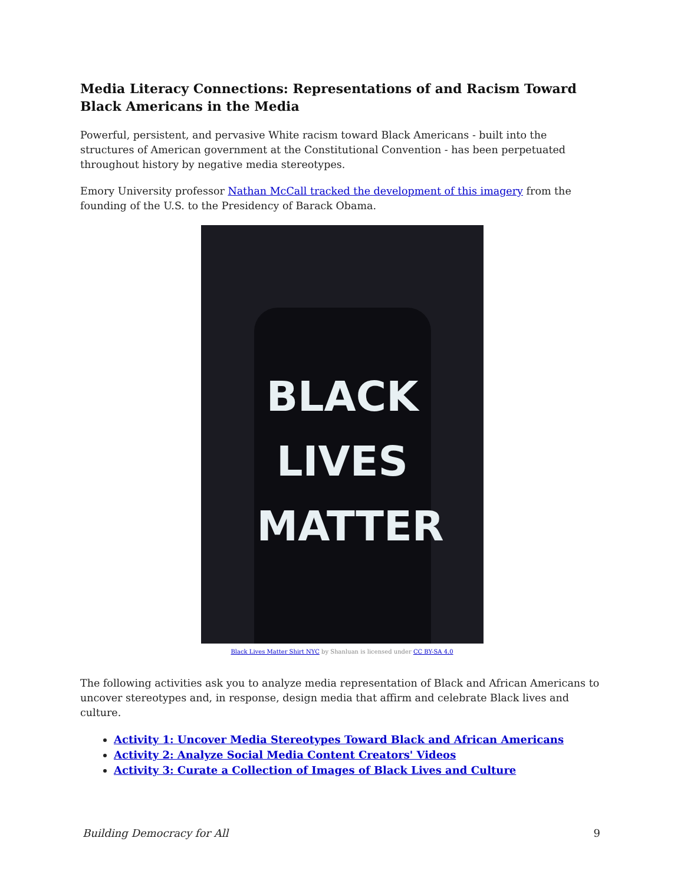Media Literacy Connections: Representations of and Racism Toward Black Americans in the Media
Powerful, persistent, and pervasive White racism toward Black Americans - built into the structures of American government at the Constitutional Convention - has been perpetuated throughout history by negative media stereotypes.
Emory University professor Nathan McCall tracked the development of this imagery from the founding of the U.S. to the Presidency of Barack Obama.
BLACK
LIVES
MATTER
Black Lives Matter Shirt NYC by Shanluan is licensed under CC BY-SA 4.0
The following activities ask you to analyze media representation of Black and African Americans to uncover stereotypes and, in response, design media that affirm and celebrate Black lives and culture.
Activity 1: Uncover Media Stereotypes Toward Black and African Americans
Activity 2: Analyze Social Media Content Creators' Videos
Activity 3: Curate a Collection of Images of Black Lives and Culture
Building Democracy for All 9